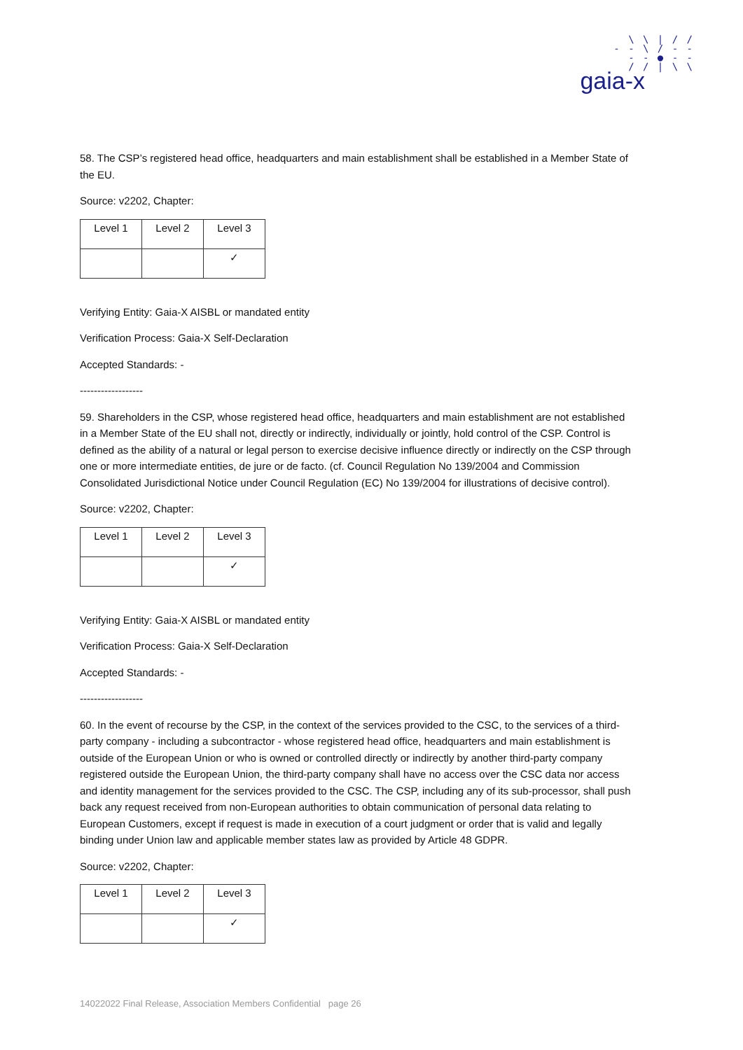\ \ | / /
- - \ / - -
- - ● - -
/ / | \ \
gaia-x
58. The CSP’s registered head office, headquarters and main establishment shall be established in a Member State of the EU.
Source: v2202, Chapter:
| Level 1 | Level 2 | Level 3 |
| | | ✓ |
Verifying Entity: Gaia-X AISBL or mandated entity
Verification Process: Gaia-X Self-Declaration
Accepted Standards: -
------------------
59. Shareholders in the CSP, whose registered head office, headquarters and main establishment are not established in a Member State of the EU shall not, directly or indirectly, individually or jointly, hold control of the CSP. Control is defined as the ability of a natural or legal person to exercise decisive influence directly or indirectly on the CSP through one or more intermediate entities, de jure or de facto. (cf. Council Regulation No 139/2004 and Commission Consolidated Jurisdictional Notice under Council Regulation (EC) No 139/2004 for illustrations of decisive control).
Source: v2202, Chapter:
| Level 1 | Level 2 | Level 3 |
| | | ✓ |
Verifying Entity: Gaia-X AISBL or mandated entity
Verification Process: Gaia-X Self-Declaration
Accepted Standards: -
------------------
60. In the event of recourse by the CSP, in the context of the services provided to the CSC, to the services of a third-party company - including a subcontractor - whose registered head office, headquarters and main establishment is outside of the European Union or who is owned or controlled directly or indirectly by another third-party company registered outside the European Union, the third-party company shall have no access over the CSC data nor access and identity management for the services provided to the CSC. The CSP, including any of its sub-processor, shall push back any request received from non-European authorities to obtain communication of personal data relating to European Customers, except if request is made in execution of a court judgment or order that is valid and legally binding under Union law and applicable member states law as provided by Article 48 GDPR.
Source: v2202, Chapter:
| Level 1 | Level 2 | Level 3 |
| | | ✓ |
14022022 Final Release, Association Members Confidential page 26